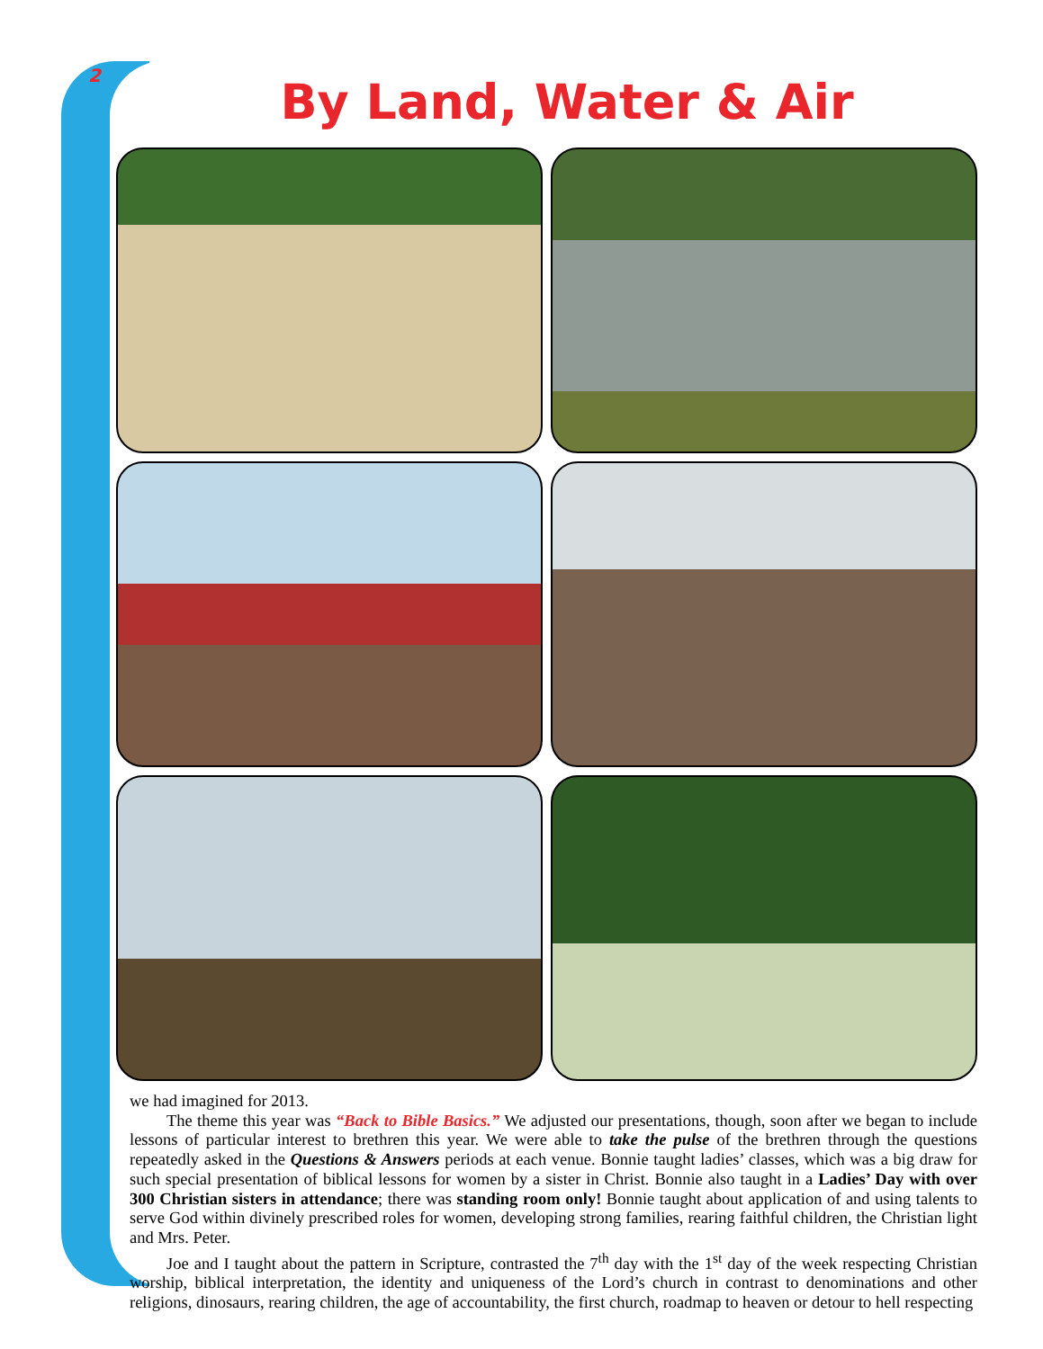2 By Land, Water & Air
we had imagined for 2013.
The theme this year was “Back to Bible Basics.” We adjusted our presentations, though, soon after we began to include lessons of particular interest to brethren this year. We were able to take the pulse of the brethren through the questions repeatedly asked in the Questions & Answers periods at each venue. Bonnie taught ladies’ classes, which was a big draw for such special presentation of biblical lessons for women by a sister in Christ. Bonnie also taught in a Ladies’ Day with over 300 Christian sisters in attendance; there was standing room only! Bonnie taught about application of and using talents to serve God within divinely prescribed roles for women, developing strong families, rearing faithful children, the Christian light and Mrs. Peter.
Joe and I taught about the pattern in Scripture, contrasted the 7<sup>th</sup> day with the 1<sup>st</sup> day of the week respecting Christian worship, biblical interpretation, the identity and uniqueness of the Lord’s church in contrast to denominations and other religions, dinosaurs, rearing children, the age of accountability, the first church, roadmap to heaven or detour to hell respecting